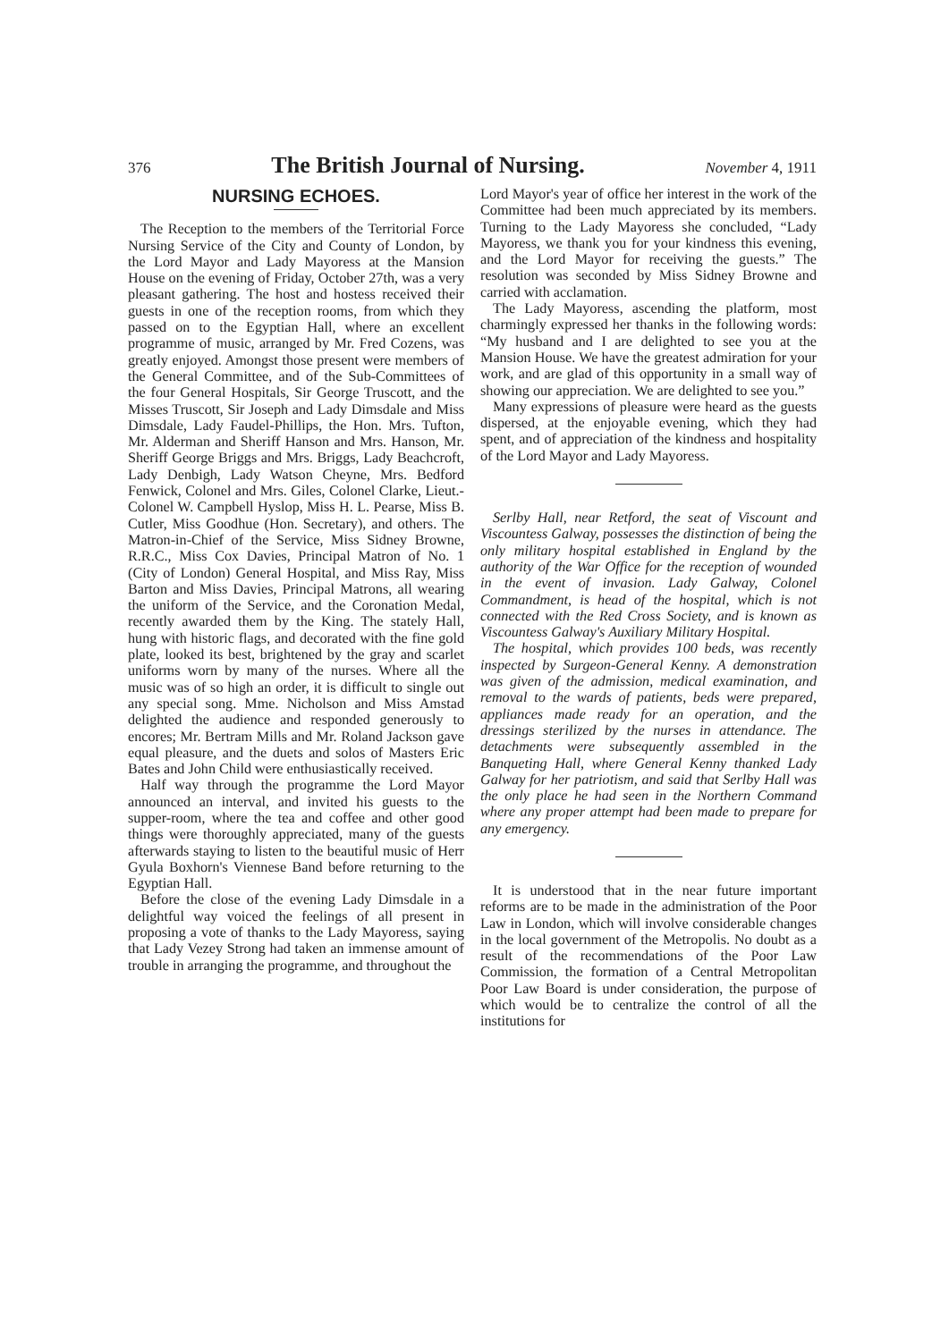376 The British Journal of Nursing. November 4, 1911
NURSING ECHOES.
The Reception to the members of the Territorial Force Nursing Service of the City and County of London, by the Lord Mayor and Lady Mayoress at the Mansion House on the evening of Friday, October 27th, was a very pleasant gathering. The host and hostess received their guests in one of the reception rooms, from which they passed on to the Egyptian Hall, where an excellent programme of music, arranged by Mr. Fred Cozens, was greatly enjoyed. Amongst those present were members of the General Committee, and of the Sub-Committees of the four General Hospitals, Sir George Truscott, and the Misses Truscott, Sir Joseph and Lady Dimsdale and Miss Dimsdale, Lady Faudel-Phillips, the Hon. Mrs. Tufton, Mr. Alderman and Sheriff Hanson and Mrs. Hanson, Mr. Sheriff George Briggs and Mrs. Briggs, Lady Beachcroft, Lady Denbigh, Lady Watson Cheyne, Mrs. Bedford Fenwick, Colonel and Mrs. Giles, Colonel Clarke, Lieut.-Colonel W. Campbell Hyslop, Miss H. L. Pearse, Miss B. Cutler, Miss Goodhue (Hon. Secretary), and others. The Matron-in-Chief of the Service, Miss Sidney Browne, R.R.C., Miss Cox Davies, Principal Matron of No. 1 (City of London) General Hospital, and Miss Ray, Miss Barton and Miss Davies, Principal Matrons, all wearing the uniform of the Service, and the Coronation Medal, recently awarded them by the King. The stately Hall, hung with historic flags, and decorated with the fine gold plate, looked its best, brightened by the gray and scarlet uniforms worn by many of the nurses. Where all the music was of so high an order, it is difficult to single out any special song. Mme. Nicholson and Miss Amstad delighted the audience and responded generously to encores; Mr. Bertram Mills and Mr. Roland Jackson gave equal pleasure, and the duets and solos of Masters Eric Bates and John Child were enthusiastically received.
Half way through the programme the Lord Mayor announced an interval, and invited his guests to the supper-room, where the tea and coffee and other good things were thoroughly appreciated, many of the guests afterwards staying to listen to the beautiful music of Herr Gyula Boxhorn's Viennese Band before returning to the Egyptian Hall.
Before the close of the evening Lady Dimsdale in a delightful way voiced the feelings of all present in proposing a vote of thanks to the Lady Mayoress, saying that Lady Vezey Strong had taken an immense amount of trouble in arranging the programme, and throughout the
Lord Mayor's year of office her interest in the work of the Committee had been much appreciated by its members. Turning to the Lady Mayoress she concluded, “Lady Mayoress, we thank you for your kindness this evening, and the Lord Mayor for receiving the guests.” The resolution was seconded by Miss Sidney Browne and carried with acclamation.
The Lady Mayoress, ascending the platform, most charmingly expressed her thanks in the following words: “My husband and I are delighted to see you at the Mansion House. We have the greatest admiration for your work, and are glad of this opportunity in a small way of showing our appreciation. We are delighted to see you.”
Many expressions of pleasure were heard as the guests dispersed, at the enjoyable evening, which they had spent, and of appreciation of the kindness and hospitality of the Lord Mayor and Lady Mayoress.
Serlby Hall, near Retford, the seat of Viscount and Viscountess Galway, possesses the distinction of being the only military hospital established in England by the authority of the War Office for the reception of wounded in the event of invasion. Lady Galway, Colonel Commandment, is head of the hospital, which is not connected with the Red Cross Society, and is known as Viscountess Galway's Auxiliary Military Hospital.
The hospital, which provides 100 beds, was recently inspected by Surgeon-General Kenny. A demonstration was given of the admission, medical examination, and removal to the wards of patients, beds were prepared, appliances made ready for an operation, and the dressings sterilized by the nurses in attendance. The detachments were subsequently assembled in the Banqueting Hall, where General Kenny thanked Lady Galway for her patriotism, and said that Serlby Hall was the only place he had seen in the Northern Command where any proper attempt had been made to prepare for any emergency.
It is understood that in the near future important reforms are to be made in the administration of the Poor Law in London, which will involve considerable changes in the local government of the Metropolis. No doubt as a result of the recommendations of the Poor Law Commission, the formation of a Central Metropolitan Poor Law Board is under consideration, the purpose of which would be to centralize the control of all the institutions for